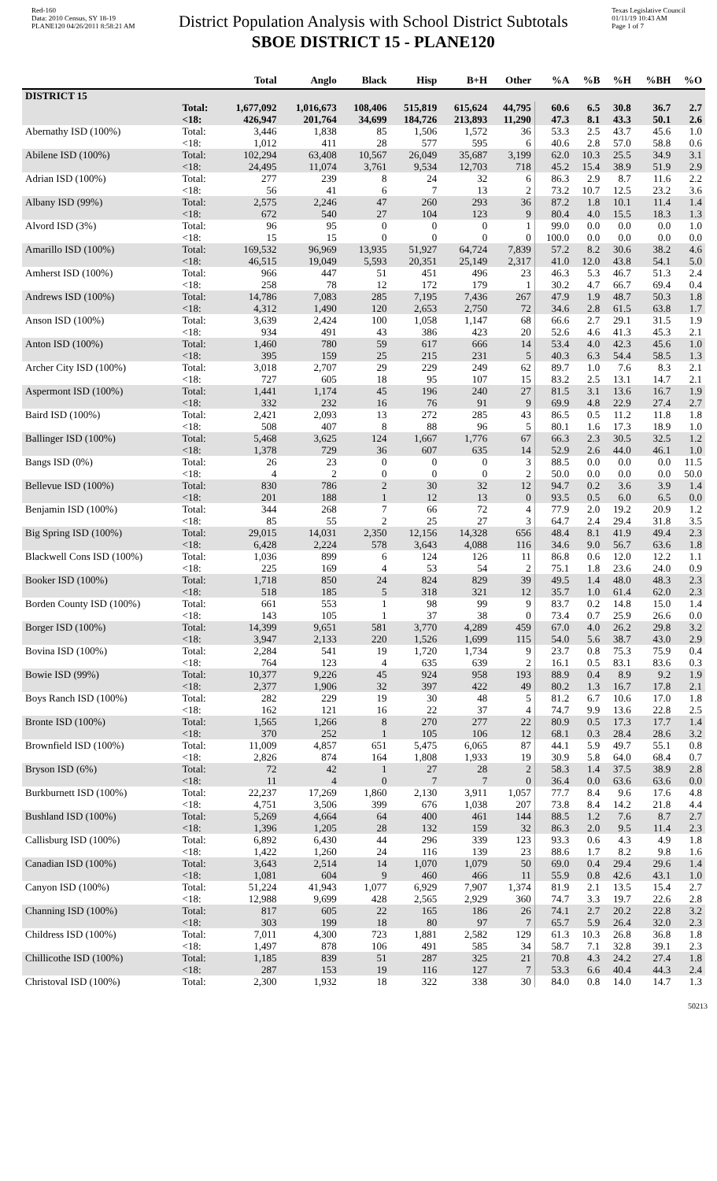Red-160
Data: 2010 Census, SY 18-19
PLANE120 04/26/2011 8:58:21 AM
District Population Analysis with School District Subtotals
SBOE DISTRICT 15 - PLANE120
Texas Legislative Council
01/11/19 10:43 AM
Page 1 of 7
| | | Total | Anglo | Black | Hisp | B+H | Other | %A | %B | %H | %BH | %O |
| --- | --- | --- | --- | --- | --- | --- | --- | --- | --- | --- | --- | --- |
| DISTRICT 15 | | | | | | | | | | | | |
| | Total: <18: | 1,677,092 426,947 | 1,016,673 201,764 | 108,406 34,699 | 515,819 184,726 | 615,624 213,893 | 44,795 11,290 | 60.6 47.3 | 6.5 8.1 | 30.8 43.3 | 36.7 50.1 | 2.7 2.6 |
| Abernathy ISD (100%) | Total: <18: | 3,446 1,012 | 1,838 411 | 85 28 | 1,506 577 | 1,572 595 | 36 6 | 53.3 40.6 | 2.5 2.8 | 43.7 57.0 | 45.6 58.8 | 1.0 0.6 |
| Abilene ISD (100%) | Total: <18: | 102,294 24,495 | 63,408 11,074 | 10,567 3,761 | 26,049 9,534 | 35,687 12,703 | 3,199 718 | 62.0 45.2 | 10.3 15.4 | 25.5 38.9 | 34.9 51.9 | 3.1 2.9 |
| Adrian ISD (100%) | Total: <18: | 277 56 | 239 41 | 8 6 | 24 7 | 32 13 | 6 2 | 86.3 73.2 | 2.9 10.7 | 8.7 12.5 | 11.6 23.2 | 2.2 3.6 |
| Albany ISD (99%) | Total: <18: | 2,575 672 | 2,246 540 | 47 27 | 260 104 | 293 123 | 36 9 | 87.2 80.4 | 1.8 4.0 | 10.1 15.5 | 11.4 18.3 | 1.4 1.3 |
| Alvord ISD (3%) | Total: <18: | 96 15 | 95 15 | 0 0 | 0 0 | 0 0 | 1 0 | 99.0 100.0 | 0.0 0.0 | 0.0 0.0 | 0.0 0.0 | 1.0 0.0 |
| Amarillo ISD (100%) | Total: <18: | 169,532 46,515 | 96,969 19,049 | 13,935 5,593 | 51,927 20,351 | 64,724 25,149 | 7,839 2,317 | 57.2 41.0 | 8.2 12.0 | 30.6 43.8 | 38.2 54.1 | 4.6 5.0 |
| Amherst ISD (100%) | Total: <18: | 966 258 | 447 78 | 51 12 | 451 172 | 496 179 | 23 1 | 46.3 30.2 | 5.3 4.7 | 46.7 66.7 | 51.3 69.4 | 2.4 0.4 |
| Andrews ISD (100%) | Total: <18: | 14,786 4,312 | 7,083 1,490 | 285 120 | 7,195 2,653 | 7,436 2,750 | 267 72 | 47.9 34.6 | 1.9 2.8 | 48.7 61.5 | 50.3 63.8 | 1.8 1.7 |
| Anson ISD (100%) | Total: <18: | 3,639 934 | 2,424 491 | 100 43 | 1,058 386 | 1,147 423 | 68 20 | 66.6 52.6 | 2.7 4.6 | 29.1 41.3 | 31.5 45.3 | 1.9 2.1 |
| Anton ISD (100%) | Total: <18: | 1,460 395 | 780 159 | 59 25 | 617 215 | 666 231 | 14 5 | 53.4 40.3 | 4.0 6.3 | 42.3 54.4 | 45.6 58.5 | 1.0 1.3 |
| Archer City ISD (100%) | Total: <18: | 3,018 727 | 2,707 605 | 29 18 | 229 95 | 249 107 | 62 15 | 89.7 83.2 | 1.0 2.5 | 7.6 13.1 | 8.3 14.7 | 2.1 2.1 |
| Aspermont ISD (100%) | Total: <18: | 1,441 332 | 1,174 232 | 45 16 | 196 76 | 240 91 | 27 9 | 81.5 69.9 | 3.1 4.8 | 13.6 22.9 | 16.7 27.4 | 1.9 2.7 |
| Baird ISD (100%) | Total: <18: | 2,421 508 | 2,093 407 | 13 8 | 272 88 | 285 96 | 43 5 | 86.5 80.1 | 0.5 1.6 | 11.2 17.3 | 11.8 18.9 | 1.8 1.0 |
| Ballinger ISD (100%) | Total: <18: | 5,468 1,378 | 3,625 729 | 124 36 | 1,667 607 | 1,776 635 | 67 14 | 66.3 52.9 | 2.3 2.6 | 30.5 44.0 | 32.5 46.1 | 1.2 1.0 |
| Bangs ISD (0%) | Total: <18: | 26 4 | 23 2 | 0 0 | 0 0 | 0 0 | 3 2 | 88.5 50.0 | 0.0 0.0 | 0.0 0.0 | 0.0 0.0 | 11.5 50.0 |
| Bellevue ISD (100%) | Total: <18: | 830 201 | 786 188 | 2 1 | 30 12 | 32 13 | 12 0 | 94.7 93.5 | 0.2 0.5 | 3.6 6.0 | 3.9 6.5 | 1.4 0.0 |
| Benjamin ISD (100%) | Total: <18: | 344 85 | 268 55 | 7 2 | 66 25 | 72 27 | 4 3 | 77.9 64.7 | 2.0 2.4 | 19.2 29.4 | 20.9 31.8 | 1.2 3.5 |
| Big Spring ISD (100%) | Total: <18: | 29,015 6,428 | 14,031 2,224 | 2,350 578 | 12,156 3,643 | 14,328 4,088 | 656 116 | 48.4 34.6 | 8.1 9.0 | 41.9 56.7 | 49.4 63.6 | 2.3 1.8 |
| Blackwell Cons ISD (100%) | Total: <18: | 1,036 225 | 899 169 | 6 4 | 124 53 | 126 54 | 11 2 | 86.8 75.1 | 0.6 1.8 | 12.0 23.6 | 12.2 24.0 | 1.1 0.9 |
| Booker ISD (100%) | Total: <18: | 1,718 518 | 850 185 | 24 5 | 824 318 | 829 321 | 39 12 | 49.5 35.7 | 1.4 1.0 | 48.0 61.4 | 48.3 62.0 | 2.3 2.3 |
| Borden County ISD (100%) | Total: <18: | 661 143 | 553 105 | 1 1 | 98 37 | 99 38 | 9 0 | 83.7 73.4 | 0.2 0.7 | 14.8 25.9 | 15.0 26.6 | 1.4 0.0 |
| Borger ISD (100%) | Total: <18: | 14,399 3,947 | 9,651 2,133 | 581 220 | 3,770 1,526 | 4,289 1,699 | 459 115 | 67.0 54.0 | 4.0 5.6 | 26.2 38.7 | 29.8 43.0 | 3.2 2.9 |
| Bovina ISD (100%) | Total: <18: | 2,284 764 | 541 123 | 19 4 | 1,720 635 | 1,734 639 | 9 2 | 23.7 16.1 | 0.8 0.5 | 75.3 83.1 | 75.9 83.6 | 0.4 0.3 |
| Bowie ISD (99%) | Total: <18: | 10,377 2,377 | 9,226 1,906 | 45 32 | 924 397 | 958 422 | 193 49 | 88.9 80.2 | 0.4 1.3 | 8.9 16.7 | 9.2 17.8 | 1.9 2.1 |
| Boys Ranch ISD (100%) | Total: <18: | 282 162 | 229 121 | 19 16 | 30 22 | 48 37 | 5 4 | 81.2 74.7 | 6.7 9.9 | 10.6 13.6 | 17.0 22.8 | 1.8 2.5 |
| Bronte ISD (100%) | Total: <18: | 1,565 370 | 1,266 252 | 8 1 | 270 105 | 277 106 | 22 12 | 80.9 68.1 | 0.5 0.3 | 17.3 28.4 | 17.7 28.6 | 1.4 3.2 |
| Brownfield ISD (100%) | Total: <18: | 11,009 2,826 | 4,857 874 | 651 164 | 5,475 1,808 | 6,065 1,933 | 87 19 | 44.1 30.9 | 5.9 5.8 | 49.7 64.0 | 55.1 68.4 | 0.8 0.7 |
| Bryson ISD (6%) | Total: <18: | 72 11 | 42 4 | 1 0 | 27 7 | 28 7 | 2 0 | 58.3 36.4 | 1.4 0.0 | 37.5 63.6 | 38.9 63.6 | 2.8 0.0 |
| Burkburnett ISD (100%) | Total: <18: | 22,237 4,751 | 17,269 3,506 | 1,860 399 | 2,130 676 | 3,911 1,038 | 1,057 207 | 77.7 73.8 | 8.4 8.4 | 9.6 14.2 | 17.6 21.8 | 4.8 4.4 |
| Bushland ISD (100%) | Total: <18: | 5,269 1,396 | 4,664 1,205 | 64 28 | 400 132 | 461 159 | 144 32 | 88.5 86.3 | 1.2 2.0 | 7.6 9.5 | 8.7 11.4 | 2.7 2.3 |
| Callisburg ISD (100%) | Total: <18: | 6,892 1,422 | 6,430 1,260 | 44 24 | 296 116 | 339 139 | 123 23 | 93.3 88.6 | 0.6 1.7 | 4.3 8.2 | 4.9 9.8 | 1.8 1.6 |
| Canadian ISD (100%) | Total: <18: | 3,643 1,081 | 2,514 604 | 14 9 | 1,070 460 | 1,079 466 | 50 11 | 69.0 55.9 | 0.4 0.8 | 29.4 42.6 | 29.6 43.1 | 1.4 1.0 |
| Canyon ISD (100%) | Total: <18: | 51,224 12,988 | 41,943 9,699 | 1,077 428 | 6,929 2,565 | 7,907 2,929 | 1,374 360 | 81.9 74.7 | 2.1 3.3 | 13.5 19.7 | 15.4 22.6 | 2.7 2.8 |
| Channing ISD (100%) | Total: <18: | 817 303 | 605 199 | 22 18 | 165 80 | 186 97 | 26 7 | 74.1 65.7 | 2.7 5.9 | 20.2 26.4 | 22.8 32.0 | 3.2 2.3 |
| Childress ISD (100%) | Total: <18: | 7,011 1,497 | 4,300 878 | 723 106 | 1,881 491 | 2,582 585 | 129 34 | 61.3 58.7 | 10.3 7.1 | 26.8 32.8 | 36.8 39.1 | 1.8 2.3 |
| Chillicothe ISD (100%) | Total: <18: | 1,185 287 | 839 153 | 51 19 | 287 116 | 325 127 | 21 7 | 70.8 53.3 | 4.3 6.6 | 24.2 40.4 | 27.4 44.3 | 1.8 2.4 |
| Christoval ISD (100%) | Total: | 2,300 | 1,932 | 18 | 322 | 338 | 30 | 84.0 | 0.8 | 14.0 | 14.7 | 1.3 |
50213